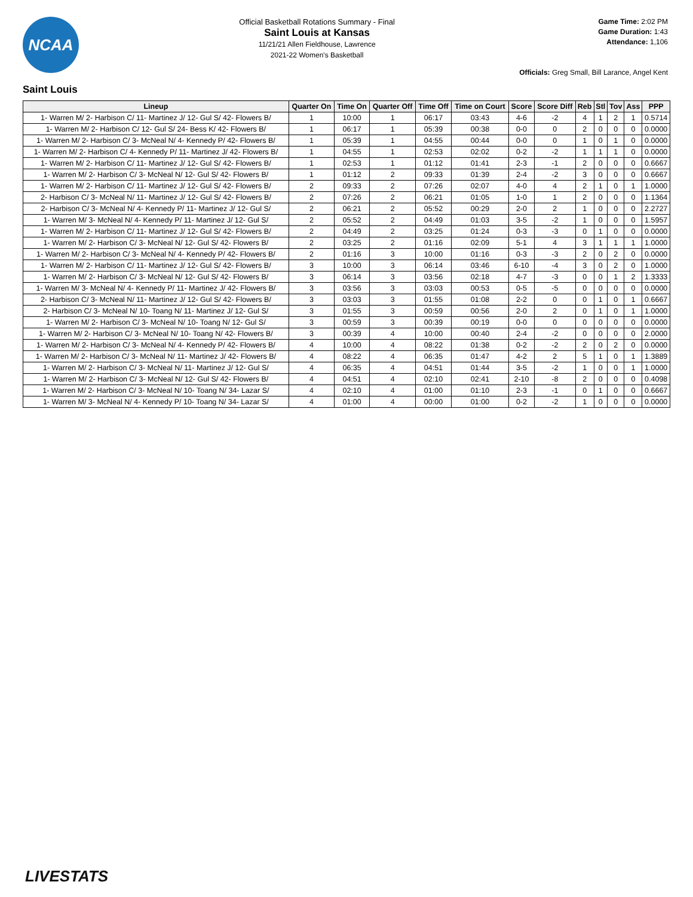NCAA
Official Basketball Rotations Summary - Final
Saint Louis at Kansas
11/21/21 Allen Fieldhouse, Lawrence
2021-22 Women's Basketball
Game Time: 2:02 PM
Game Duration: 1:43
Attendance: 1,106
Officials: Greg Small, Bill Larance, Angel Kent
Saint Louis
| Lineup | Quarter On | Time On | Quarter Off | Time Off | Time on Court | Score | Score Diff | Reb | Stl | Tov | Ass | PPP |
| --- | --- | --- | --- | --- | --- | --- | --- | --- | --- | --- | --- | --- |
| 1- Warren M/ 2- Harbison C/ 11- Martinez J/ 12- Gul S/ 42- Flowers B/ | 1 | 10:00 | 1 | 06:17 | 03:43 | 4-6 | -2 | 4 | 1 | 2 | 1 | 0.5714 |
| 1- Warren M/ 2- Harbison C/ 12- Gul S/ 24- Bess K/ 42- Flowers B/ | 1 | 06:17 | 1 | 05:39 | 00:38 | 0-0 | 0 | 2 | 0 | 0 | 0 | 0.0000 |
| 1- Warren M/ 2- Harbison C/ 3- McNeal N/ 4- Kennedy P/ 42- Flowers B/ | 1 | 05:39 | 1 | 04:55 | 00:44 | 0-0 | 0 | 1 | 0 | 1 | 0 | 0.0000 |
| 1- Warren M/ 2- Harbison C/ 4- Kennedy P/ 11- Martinez J/ 42- Flowers B/ | 1 | 04:55 | 1 | 02:53 | 02:02 | 0-2 | -2 | 1 | 1 | 1 | 0 | 0.0000 |
| 1- Warren M/ 2- Harbison C/ 11- Martinez J/ 12- Gul S/ 42- Flowers B/ | 1 | 02:53 | 1 | 01:12 | 01:41 | 2-3 | -1 | 2 | 0 | 0 | 0 | 0.6667 |
| 1- Warren M/ 2- Harbison C/ 3- McNeal N/ 12- Gul S/ 42- Flowers B/ | 1 | 01:12 | 2 | 09:33 | 01:39 | 2-4 | -2 | 3 | 0 | 0 | 0 | 0.6667 |
| 1- Warren M/ 2- Harbison C/ 11- Martinez J/ 12- Gul S/ 42- Flowers B/ | 2 | 09:33 | 2 | 07:26 | 02:07 | 4-0 | 4 | 2 | 1 | 0 | 1 | 1.0000 |
| 2- Harbison C/ 3- McNeal N/ 11- Martinez J/ 12- Gul S/ 42- Flowers B/ | 2 | 07:26 | 2 | 06:21 | 01:05 | 1-0 | 1 | 2 | 0 | 0 | 0 | 1.1364 |
| 2- Harbison C/ 3- McNeal N/ 4- Kennedy P/ 11- Martinez J/ 12- Gul S/ | 2 | 06:21 | 2 | 05:52 | 00:29 | 2-0 | 2 | 1 | 0 | 0 | 0 | 2.2727 |
| 1- Warren M/ 3- McNeal N/ 4- Kennedy P/ 11- Martinez J/ 12- Gul S/ | 2 | 05:52 | 2 | 04:49 | 01:03 | 3-5 | -2 | 1 | 0 | 0 | 0 | 1.5957 |
| 1- Warren M/ 2- Harbison C/ 11- Martinez J/ 12- Gul S/ 42- Flowers B/ | 2 | 04:49 | 2 | 03:25 | 01:24 | 0-3 | -3 | 0 | 1 | 0 | 0 | 0.0000 |
| 1- Warren M/ 2- Harbison C/ 3- McNeal N/ 12- Gul S/ 42- Flowers B/ | 2 | 03:25 | 2 | 01:16 | 02:09 | 5-1 | 4 | 3 | 1 | 1 | 1 | 1.0000 |
| 1- Warren M/ 2- Harbison C/ 3- McNeal N/ 4- Kennedy P/ 42- Flowers B/ | 2 | 01:16 | 3 | 10:00 | 01:16 | 0-3 | -3 | 2 | 0 | 2 | 0 | 0.0000 |
| 1- Warren M/ 2- Harbison C/ 11- Martinez J/ 12- Gul S/ 42- Flowers B/ | 3 | 10:00 | 3 | 06:14 | 03:46 | 6-10 | -4 | 3 | 0 | 2 | 0 | 1.0000 |
| 1- Warren M/ 2- Harbison C/ 3- McNeal N/ 12- Gul S/ 42- Flowers B/ | 3 | 06:14 | 3 | 03:56 | 02:18 | 4-7 | -3 | 0 | 0 | 1 | 2 | 1.3333 |
| 1- Warren M/ 3- McNeal N/ 4- Kennedy P/ 11- Martinez J/ 42- Flowers B/ | 3 | 03:56 | 3 | 03:03 | 00:53 | 0-5 | -5 | 0 | 0 | 0 | 0 | 0.0000 |
| 2- Harbison C/ 3- McNeal N/ 11- Martinez J/ 12- Gul S/ 42- Flowers B/ | 3 | 03:03 | 3 | 01:55 | 01:08 | 2-2 | 0 | 0 | 1 | 0 | 1 | 0.6667 |
| 2- Harbison C/ 3- McNeal N/ 10- Toang N/ 11- Martinez J/ 12- Gul S/ | 3 | 01:55 | 3 | 00:59 | 00:56 | 2-0 | 2 | 0 | 1 | 0 | 1 | 1.0000 |
| 1- Warren M/ 2- Harbison C/ 3- McNeal N/ 10- Toang N/ 12- Gul S/ | 3 | 00:59 | 3 | 00:39 | 00:19 | 0-0 | 0 | 0 | 0 | 0 | 0 | 0.0000 |
| 1- Warren M/ 2- Harbison C/ 3- McNeal N/ 10- Toang N/ 42- Flowers B/ | 3 | 00:39 | 4 | 10:00 | 00:40 | 2-4 | -2 | 0 | 0 | 0 | 0 | 2.0000 |
| 1- Warren M/ 2- Harbison C/ 3- McNeal N/ 4- Kennedy P/ 42- Flowers B/ | 4 | 10:00 | 4 | 08:22 | 01:38 | 0-2 | -2 | 2 | 0 | 2 | 0 | 0.0000 |
| 1- Warren M/ 2- Harbison C/ 3- McNeal N/ 11- Martinez J/ 42- Flowers B/ | 4 | 08:22 | 4 | 06:35 | 01:47 | 4-2 | 2 | 5 | 1 | 0 | 1 | 1.3889 |
| 1- Warren M/ 2- Harbison C/ 3- McNeal N/ 11- Martinez J/ 12- Gul S/ | 4 | 06:35 | 4 | 04:51 | 01:44 | 3-5 | -2 | 1 | 0 | 0 | 1 | 1.0000 |
| 1- Warren M/ 2- Harbison C/ 3- McNeal N/ 12- Gul S/ 42- Flowers B/ | 4 | 04:51 | 4 | 02:10 | 02:41 | 2-10 | -8 | 2 | 0 | 0 | 0 | 0.4098 |
| 1- Warren M/ 2- Harbison C/ 3- McNeal N/ 10- Toang N/ 34- Lazar S/ | 4 | 02:10 | 4 | 01:00 | 01:10 | 2-3 | -1 | 0 | 1 | 0 | 0 | 0.6667 |
| 1- Warren M/ 3- McNeal N/ 4- Kennedy P/ 10- Toang N/ 34- Lazar S/ | 4 | 01:00 | 4 | 00:00 | 01:00 | 0-2 | -2 | 1 | 0 | 0 | 0 | 0.0000 |
LIVESTATS